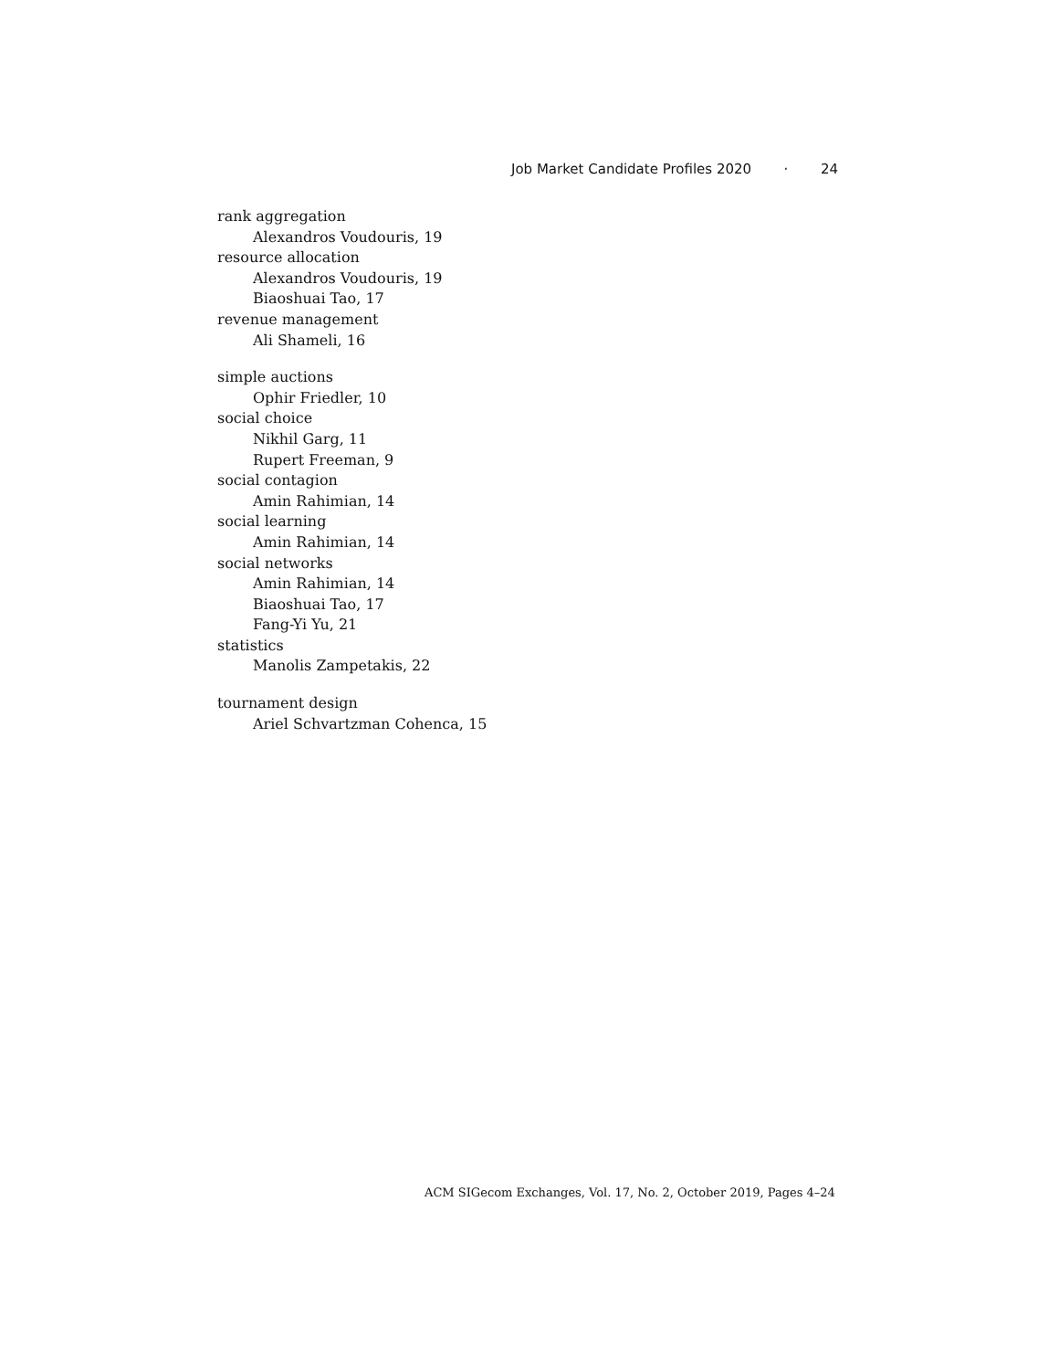Job Market Candidate Profiles 2020 · 24
rank aggregation
Alexandros Voudouris, 19
resource allocation
Alexandros Voudouris, 19
Biaoshuai Tao, 17
revenue management
Ali Shameli, 16
simple auctions
Ophir Friedler, 10
social choice
Nikhil Garg, 11
Rupert Freeman, 9
social contagion
Amin Rahimian, 14
social learning
Amin Rahimian, 14
social networks
Amin Rahimian, 14
Biaoshuai Tao, 17
Fang-Yi Yu, 21
statistics
Manolis Zampetakis, 22
tournament design
Ariel Schvartzman Cohenca, 15
ACM SIGecom Exchanges, Vol. 17, No. 2, October 2019, Pages 4–24